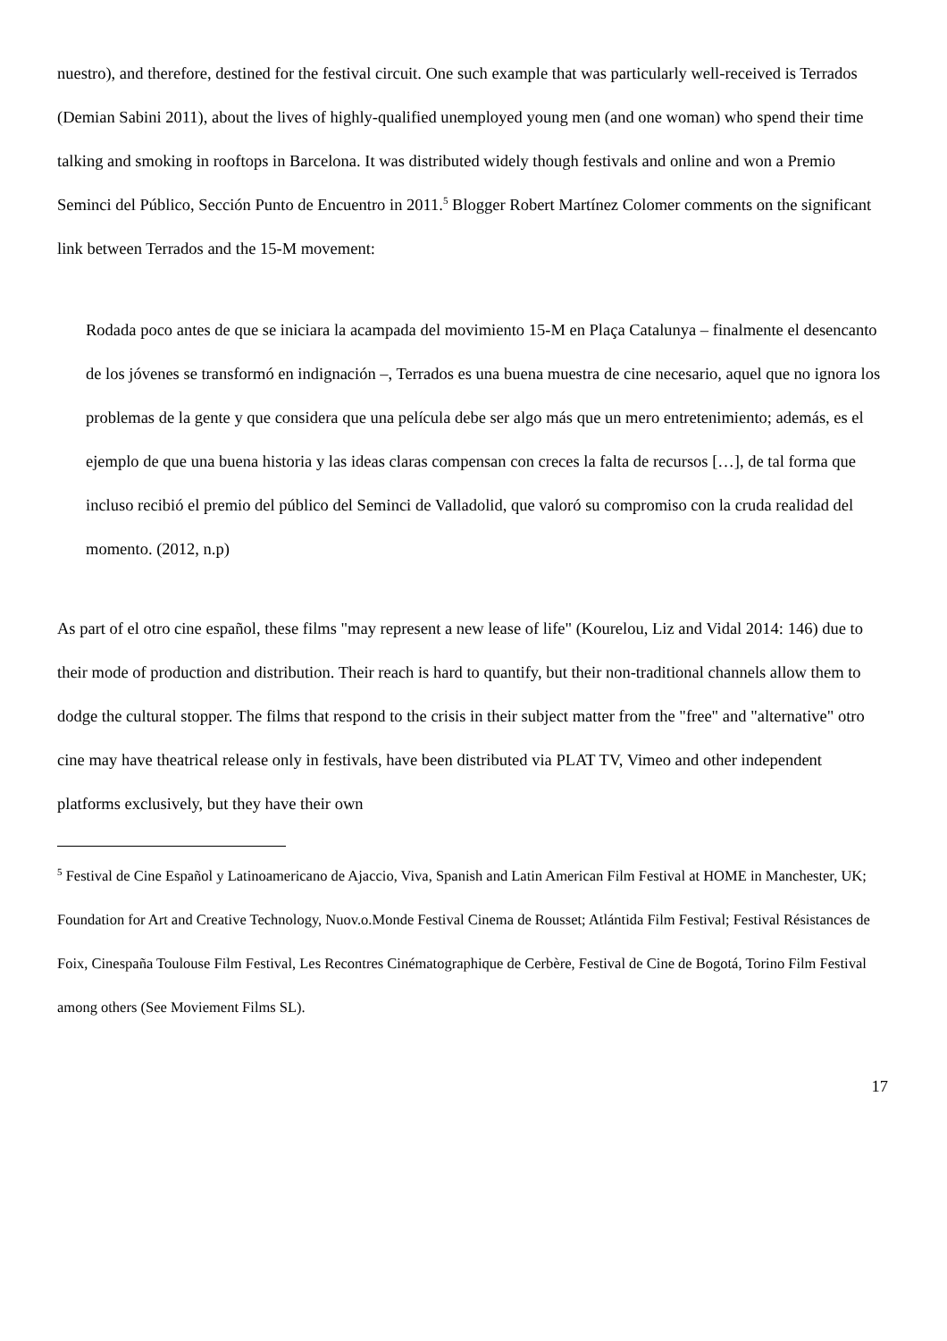nuestro), and therefore, destined for the festival circuit. One such example that was particularly well-received is Terrados (Demian Sabini 2011), about the lives of highly-qualified unemployed young men (and one woman) who spend their time talking and smoking in rooftops in Barcelona. It was distributed widely though festivals and online and won a Premio Seminci del Público, Sección Punto de Encuentro in 2011.<sup>5</sup> Blogger Robert Martínez Colomer comments on the significant link between Terrados and the 15-M movement:
Rodada poco antes de que se iniciara la acampada del movimiento 15-M en Plaça Catalunya – finalmente el desencanto de los jóvenes se transformó en indignación –, Terrados es una buena muestra de cine necesario, aquel que no ignora los problemas de la gente y que considera que una película debe ser algo más que un mero entretenimiento; además, es el ejemplo de que una buena historia y las ideas claras compensan con creces la falta de recursos […], de tal forma que incluso recibió el premio del público del Seminci de Valladolid, que valoró su compromiso con la cruda realidad del momento. (2012, n.p)
As part of el otro cine español, these films "may represent a new lease of life" (Kourelou, Liz and Vidal 2014: 146) due to their mode of production and distribution. Their reach is hard to quantify, but their non-traditional channels allow them to dodge the cultural stopper. The films that respond to the crisis in their subject matter from the "free" and "alternative" otro cine may have theatrical release only in festivals, have been distributed via PLAT TV, Vimeo and other independent platforms exclusively, but they have their own
<sup>5</sup> Festival de Cine Español y Latinoamericano de Ajaccio, Viva, Spanish and Latin American Film Festival at HOME in Manchester, UK; Foundation for Art and Creative Technology, Nuov.o.Monde Festival Cinema de Rousset; Atlántida Film Festival; Festival Résistances de Foix, Cinespaña Toulouse Film Festival, Les Recontres Cinématographique de Cerbère, Festival de Cine de Bogotá, Torino Film Festival among others (See Moviement Films SL).
17